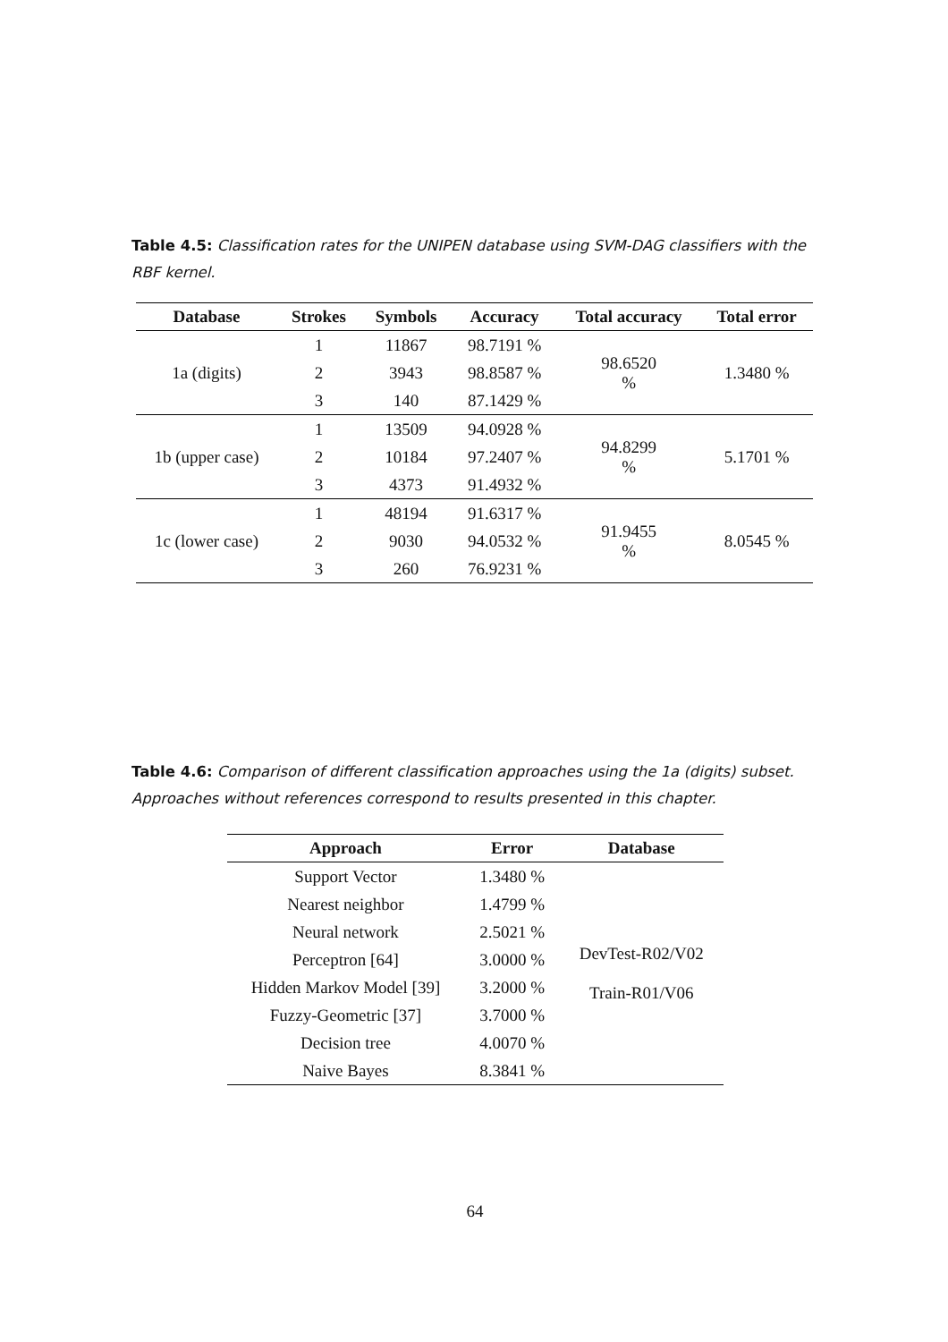Table 4.5: Classification rates for the UNIPEN database using SVM-DAG classifiers with the RBF kernel.
| Database | Strokes | Symbols | Accuracy | Total accuracy | Total error |
| --- | --- | --- | --- | --- | --- |
| 1a (digits) | 1 | 11867 | 98.7191 % | 98.6520 % | 1.3480 % |
| | 2 | 3943 | 98.8587 % | | |
| | 3 | 140 | 87.1429 % | | |
| 1b (upper case) | 1 | 13509 | 94.0928 % | 94.8299 % | 5.1701 % |
| | 2 | 10184 | 97.2407 % | | |
| | 3 | 4373 | 91.4932 % | | |
| 1c (lower case) | 1 | 48194 | 91.6317 % | 91.9455 % | 8.0545 % |
| | 2 | 9030 | 94.0532 % | | |
| | 3 | 260 | 76.9231 % | | |
Table 4.6: Comparison of different classification approaches using the 1a (digits) subset. Approaches without references correspond to results presented in this chapter.
| Approach | Error | Database |
| --- | --- | --- |
| Support Vector | 1.3480 % | DevTest-R02/V02 Train-R01/V06 |
| Nearest neighbor | 1.4799 % | |
| Neural network | 2.5021 % | |
| Perceptron [64] | 3.0000 % | |
| Hidden Markov Model [39] | 3.2000 % | |
| Fuzzy-Geometric [37] | 3.7000 % | |
| Decision tree | 4.0070 % | |
| Naive Bayes | 8.3841 % | |
64